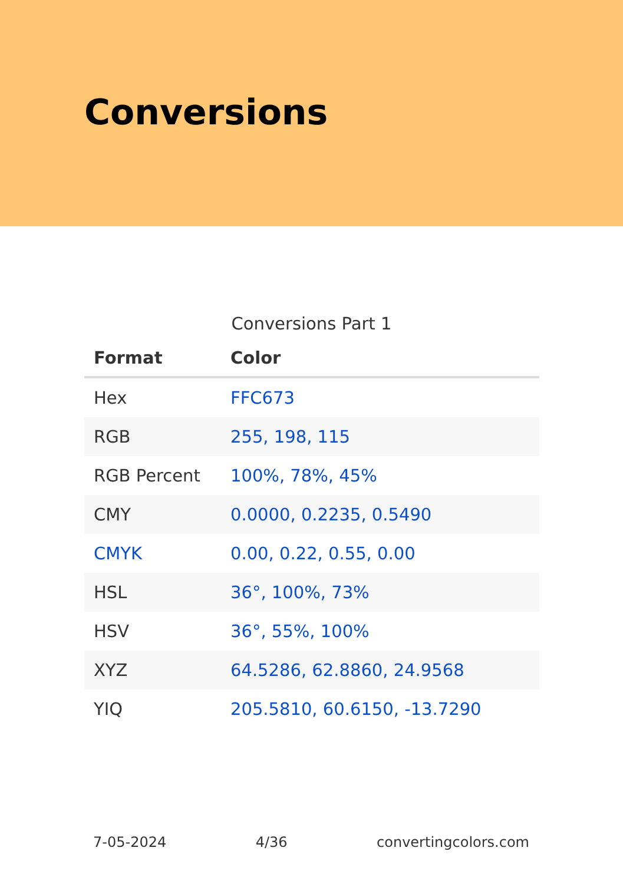Conversions
Conversions Part 1
| Format | Color |
| --- | --- |
| Hex | FFC673 |
| RGB | 255, 198, 115 |
| RGB Percent | 100%, 78%, 45% |
| CMY | 0.0000, 0.2235, 0.5490 |
| CMYK | 0.00, 0.22, 0.55, 0.00 |
| HSL | 36°, 100%, 73% |
| HSV | 36°, 55%, 100% |
| XYZ | 64.5286, 62.8860, 24.9568 |
| YIQ | 205.5810, 60.6150, -13.7290 |
7-05-2024 4/36 convertingcolors.com